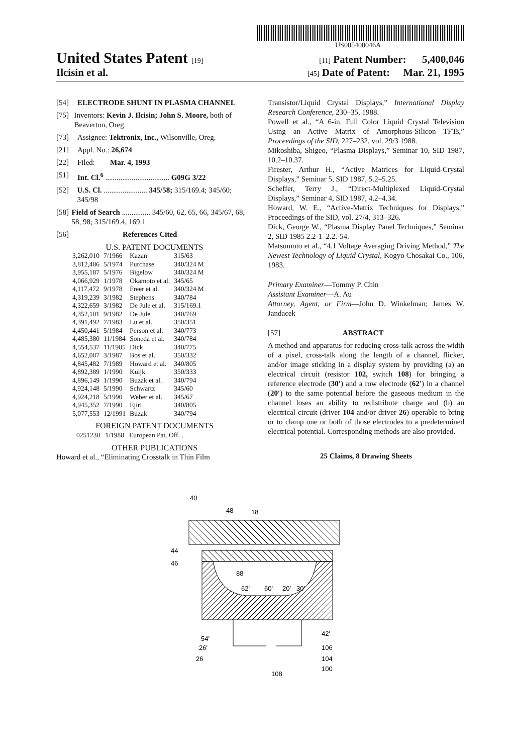US005400046A
United States Patent [19] [11] Patent Number: 5,400,046
Ilcisin et al. [45] Date of Patent: Mar. 21, 1995
[54] ELECTRODE SHUNT IN PLASMA CHANNEL
[75] Inventors: Kevin J. Ilcisin; John S. Moore, both of Beaverton, Oreg.
[73] Assignee: Tektronix, Inc., Wilsonville, Oreg.
[21] Appl. No.: 26,674
[22] Filed: Mar. 4, 1993
[51] Int. Cl.<sup>6</sup> .................................. G09G 3/22
[52] U.S. Cl. ....................... 345/58; 315/169.4; 345/60; 345/98
[58] Field of Search ............... 345/60, 62, 65, 66, 345/67, 68, 58, 98; 315/169.4, 169.1
[56] References Cited
U.S. PATENT DOCUMENTS
| 3,262,010 | 7/1966 | Kazan | 315/63 |
| 3,812,486 | 5/1974 | Purchase | 340/324 M |
| 3,955,187 | 5/1976 | Bigelow | 340/324 M |
| 4,066,929 | 1/1978 | Okamoto et al. | 345/65 |
| 4,117,472 | 9/1978 | Freer et al. | 340/324 M |
| 4,319,239 | 3/1982 | Stephens | 340/784 |
| 4,322,659 | 3/1982 | De Jule et al. | 315/169.1 |
| 4,352,101 | 9/1982 | De Jule | 340/769 |
| 4,391,492 | 7/1983 | Lu et al. | 350/351 |
| 4,450,441 | 5/1984 | Person et al. | 340/773 |
| 4,485,380 | 11/1984 | Soneda et al. | 340/784 |
| 4,554,537 | 11/1985 | Dick | 340/775 |
| 4,652,087 | 3/1987 | Bos et al. | 350/332 |
| 4,845,482 | 7/1989 | Howard et al. | 340/805 |
| 4,892,389 | 1/1990 | Kuijk | 350/333 |
| 4,896,149 | 1/1990 | Buzak et al. | 340/794 |
| 4,924,148 | 5/1990 | Schwartz | 345/60 |
| 4,924,218 | 5/1990 | Weber et al. | 345/67 |
| 4,945,352 | 7/1990 | Ejiri | 340/805 |
| 5,077,553 | 12/1991 | Buzak | 340/794 |
FOREIGN PATENT DOCUMENTS
0251230 1/1988 European Pat. Off. .
OTHER PUBLICATIONS
Howard et al., “Eliminating Crosstalk in Thin Film
Transistor/Liquid Crystal Displays,” International Display Research Conference, 230–35, 1988.
Powell et al., “A 6-in. Full Color Liquid Crystal Television Using an Active Matrix of Amorphous-Silicon TFTs,” Proceedings of the SID, 227–232, vol. 29/3 1988.
Mikoshiba, Shigeo, “Plasma Displays,” Seminar 10, SID 1987, 10.2–10.37.
Firester, Arthur H., “Active Matrices for Liquid-Crystal Displays,” Seminar 5, SID 1987, 5.2–5.25.
Scheffer, Terry J., “Direct-Multiplexed Liquid-Crystal Displays,” Seminar 4, SID 1987, 4.2–4.34.
Howard, W. E., “Active-Matrix Techniques for Displays,” Proceedings of the SID, vol. 27/4, 313–326.
Dick, George W., “Plasma Display Panel Techniques,” Seminar 2, SID 1985 2.2-1–2.2.-54.
Matsumoto et al., “4.1 Voltage Averaging Driving Method,” The Newest Technology of Liquid Crystal, Kogyo Chosakai Co., 106, 1983.
Primary Examiner—Tommy P. Chin
Assistant Examiner—A. Au
Attorney, Agent, or Firm—John D. Winkelman; James W. Jandacek
[57] ABSTRACT
A method and apparatus for reducing cross-talk across the width of a pixel, cross-talk along the length of a channel, flicker, and/or image sticking in a display system by providing (a) an electrical circuit (resistor 102, switch 108) for bringing a reference electrode (30′) and a row electrode (62′) in a channel (20′) to the same potential before the gaseous medium in the channel loses an ability to redistribute charge and (b) an electrical circuit (driver 104 and/or driver 26) operable to bring or to clamp one or both of those electrodes to a predetermined electrical potential. Corresponding methods are also provided.
25 Claims, 8 Drawing Sheets
40
48
18
44
46
88
62'
60'
20'
30'
54'
26'
26
42'
106
104
100
108